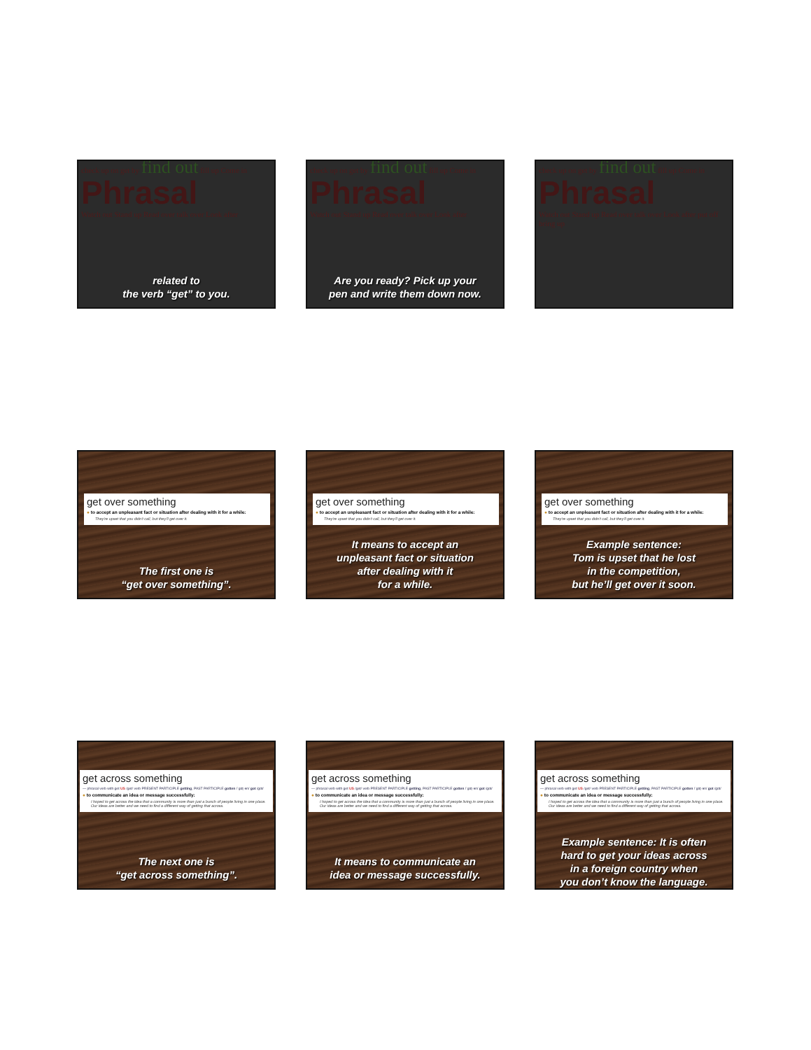check up on get by find out fill up Come in
Phrasal
Watch out Stand up Read over talk over Look after
related to
the verb “get” to you.
check up on get by find out fill up Come in
Phrasal
Watch out Stand up Read over talk over Look after
Are you ready? Pick up your
pen and write them down now.
check up on get by find out fill up Come in
Phrasal
Watch out Stand up Read over talk over Look after put off bring up
get over something
● to accept an unpleasant fact or situation after dealing with it for a while:
They're upset that you didn't call, but they'll get over it.
The first one is
“get over something”.
get over something
● to accept an unpleasant fact or situation after dealing with it for a while:
They're upset that you didn't call, but they'll get over it.
It means to accept an
unpleasant fact or situation
after dealing with it
for a while.
get over something
● to accept an unpleasant fact or situation after dealing with it for a while:
They're upset that you didn't call, but they'll get over it.
Example sentence:
Tom is upset that he lost
in the competition,
but he’ll get over it soon.
get across something
— phrasal verb with get US /get/ verb PRESENT PARTICIPLE getting, PAST PARTICIPLE gotten /ˈɡɑt̬·ən/ got /ɡɑt/
● to communicate an idea or message successfully:
I hoped to get across the idea that a community is more than just a bunch of people living in one place.
Our ideas are better and we need to find a different way of getting that across.
The next one is
“get across something”.
get across something
— phrasal verb with get US /get/ verb PRESENT PARTICIPLE getting, PAST PARTICIPLE gotten /ˈɡɑt̬·ən/ got /ɡɑt/
● to communicate an idea or message successfully:
I hoped to get across the idea that a community is more than just a bunch of people living in one place.
Our ideas are better and we need to find a different way of getting that across.
It means to communicate an
idea or message successfully.
get across something
— phrasal verb with get US /get/ verb PRESENT PARTICIPLE getting, PAST PARTICIPLE gotten /ˈɡɑt̬·ən/ got /ɡɑt/
● to communicate an idea or message successfully:
I hoped to get across the idea that a community is more than just a bunch of people living in one place.
Our ideas are better and we need to find a different way of getting that across.
Example sentence: It is often
hard to get your ideas across
in a foreign country when
you don’t know the language.